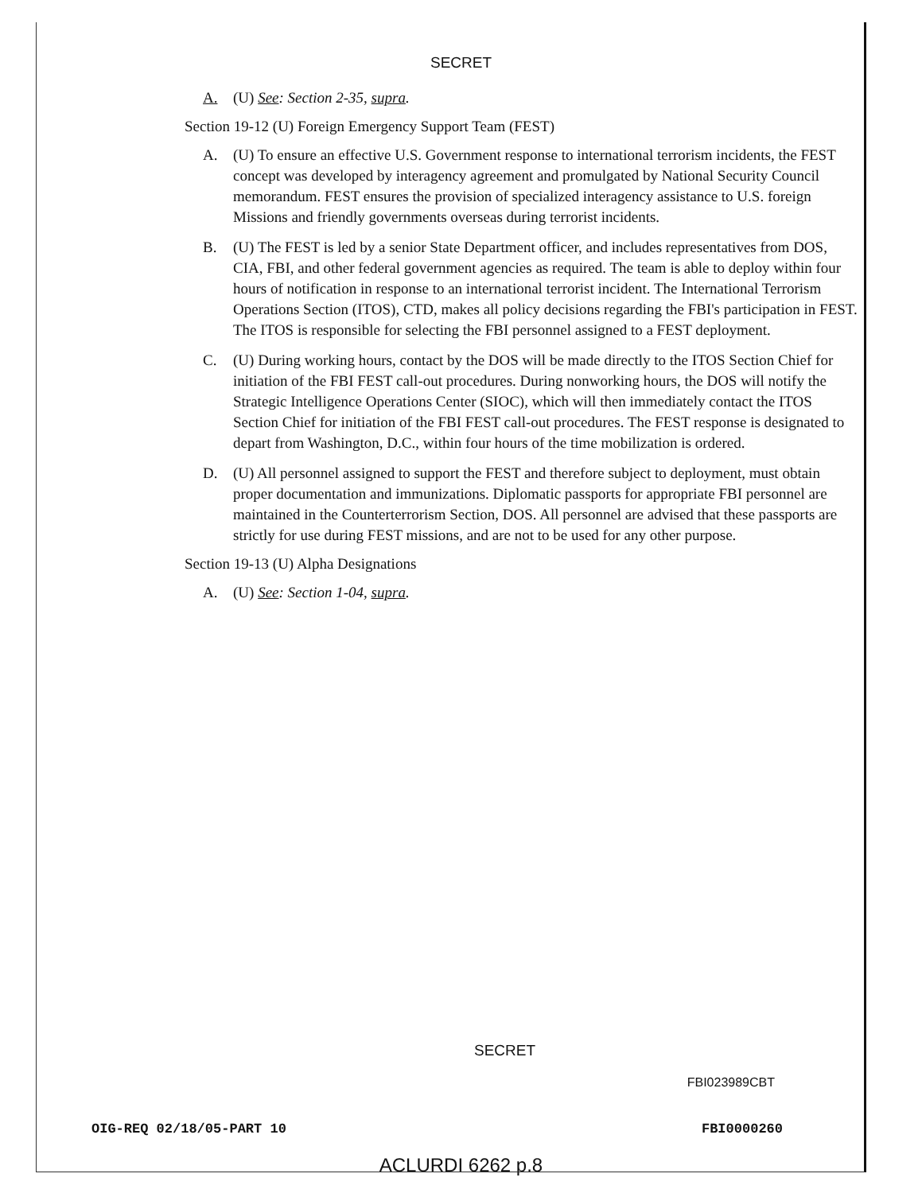SECRET
A. (U) See: Section 2-35, supra.
Section 19-12 (U) Foreign Emergency Support Team (FEST)
A. (U) To ensure an effective U.S. Government response to international terrorism incidents, the FEST concept was developed by interagency agreement and promulgated by National Security Council memorandum. FEST ensures the provision of specialized interagency assistance to U.S. foreign Missions and friendly governments overseas during terrorist incidents.
B. (U) The FEST is led by a senior State Department officer, and includes representatives from DOS, CIA, FBI, and other federal government agencies as required. The team is able to deploy within four hours of notification in response to an international terrorist incident. The International Terrorism Operations Section (ITOS), CTD, makes all policy decisions regarding the FBI's participation in FEST. The ITOS is responsible for selecting the FBI personnel assigned to a FEST deployment.
C. (U) During working hours, contact by the DOS will be made directly to the ITOS Section Chief for initiation of the FBI FEST call-out procedures. During nonworking hours, the DOS will notify the Strategic Intelligence Operations Center (SIOC), which will then immediately contact the ITOS Section Chief for initiation of the FBI FEST call-out procedures. The FEST response is designated to depart from Washington, D.C., within four hours of the time mobilization is ordered.
D. (U) All personnel assigned to support the FEST and therefore subject to deployment, must obtain proper documentation and immunizations. Diplomatic passports for appropriate FBI personnel are maintained in the Counterterrorism Section, DOS. All personnel are advised that these passports are strictly for use during FEST missions, and are not to be used for any other purpose.
Section 19-13 (U) Alpha Designations
A. (U) See: Section 1-04, supra.
SECRET
FBI023989CBT
OIG-REQ 02/18/05-PART 10 FBI0000260
ACLURDI 6262 p.8